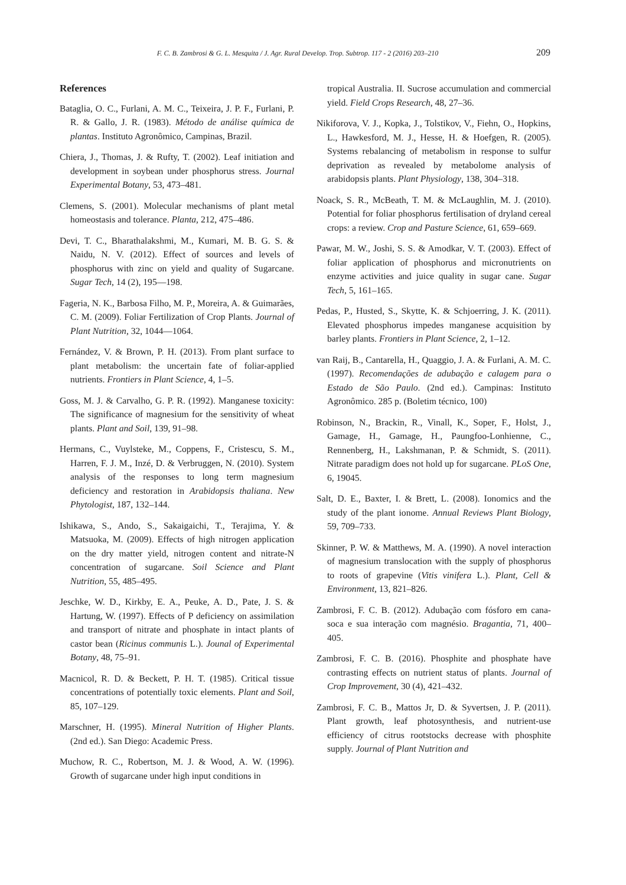F. C. B. Zambrosi & G. L. Mesquita / J. Agr. Rural Develop. Trop. Subtrop. 117 - 2 (2016) 203–210 209
References
Bataglia, O. C., Furlani, A. M. C., Teixeira, J. P. F., Furlani, P. R. & Gallo, J. R. (1983). Método de análise química de plantas. Instituto Agronômico, Campinas, Brazil.
Chiera, J., Thomas, J. & Rufty, T. (2002). Leaf initiation and development in soybean under phosphorus stress. Journal Experimental Botany, 53, 473–481.
Clemens, S. (2001). Molecular mechanisms of plant metal homeostasis and tolerance. Planta, 212, 475–486.
Devi, T. C., Bharathalakshmi, M., Kumari, M. B. G. S. & Naidu, N. V. (2012). Effect of sources and levels of phosphorus with zinc on yield and quality of Sugarcane. Sugar Tech, 14 (2), 195—198.
Fageria, N. K., Barbosa Filho, M. P., Moreira, A. & Guimarães, C. M. (2009). Foliar Fertilization of Crop Plants. Journal of Plant Nutrition, 32, 1044—1064.
Fernández, V. & Brown, P. H. (2013). From plant surface to plant metabolism: the uncertain fate of foliar-applied nutrients. Frontiers in Plant Science, 4, 1–5.
Goss, M. J. & Carvalho, G. P. R. (1992). Manganese toxicity: The significance of magnesium for the sensitivity of wheat plants. Plant and Soil, 139, 91–98.
Hermans, C., Vuylsteke, M., Coppens, F., Cristescu, S. M., Harren, F. J. M., Inzé, D. & Verbruggen, N. (2010). System analysis of the responses to long term magnesium deficiency and restoration in Arabidopsis thaliana. New Phytologist, 187, 132–144.
Ishikawa, S., Ando, S., Sakaigaichi, T., Terajima, Y. & Matsuoka, M. (2009). Effects of high nitrogen application on the dry matter yield, nitrogen content and nitrate-N concentration of sugarcane. Soil Science and Plant Nutrition, 55, 485–495.
Jeschke, W. D., Kirkby, E. A., Peuke, A. D., Pate, J. S. & Hartung, W. (1997). Effects of P deficiency on assimilation and transport of nitrate and phosphate in intact plants of castor bean (Ricinus communis L.). Jounal of Experimental Botany, 48, 75–91.
Macnicol, R. D. & Beckett, P. H. T. (1985). Critical tissue concentrations of potentially toxic elements. Plant and Soil, 85, 107–129.
Marschner, H. (1995). Mineral Nutrition of Higher Plants. (2nd ed.). San Diego: Academic Press.
Muchow, R. C., Robertson, M. J. & Wood, A. W. (1996). Growth of sugarcane under high input conditions in
tropical Australia. II. Sucrose accumulation and commercial yield. Field Crops Research, 48, 27–36.
Nikiforova, V. J., Kopka, J., Tolstikov, V., Fiehn, O., Hopkins, L., Hawkesford, M. J., Hesse, H. & Hoefgen, R. (2005). Systems rebalancing of metabolism in response to sulfur deprivation as revealed by metabolome analysis of arabidopsis plants. Plant Physiology, 138, 304–318.
Noack, S. R., McBeath, T. M. & McLaughlin, M. J. (2010). Potential for foliar phosphorus fertilisation of dryland cereal crops: a review. Crop and Pasture Science, 61, 659–669.
Pawar, M. W., Joshi, S. S. & Amodkar, V. T. (2003). Effect of foliar application of phosphorus and micronutrients on enzyme activities and juice quality in sugar cane. Sugar Tech, 5, 161–165.
Pedas, P., Husted, S., Skytte, K. & Schjoerring, J. K. (2011). Elevated phosphorus impedes manganese acquisition by barley plants. Frontiers in Plant Science, 2, 1–12.
van Raij, B., Cantarella, H., Quaggio, J. A. & Furlani, A. M. C. (1997). Recomendações de adubação e calagem para o Estado de São Paulo. (2nd ed.). Campinas: Instituto Agronômico. 285 p. (Boletim técnico, 100)
Robinson, N., Brackin, R., Vinall, K., Soper, F., Holst, J., Gamage, H., Gamage, H., Paungfoo-Lonhienne, C., Rennenberg, H., Lakshmanan, P. & Schmidt, S. (2011). Nitrate paradigm does not hold up for sugarcane. PLoS One, 6, 19045.
Salt, D. E., Baxter, I. & Brett, L. (2008). Ionomics and the study of the plant ionome. Annual Reviews Plant Biology, 59, 709–733.
Skinner, P. W. & Matthews, M. A. (1990). A novel interaction of magnesium translocation with the supply of phosphorus to roots of grapevine (Vitis vinifera L.). Plant, Cell & Environment, 13, 821–826.
Zambrosi, F. C. B. (2012). Adubação com fósforo em cana-soca e sua interação com magnésio. Bragantia, 71, 400–405.
Zambrosi, F. C. B. (2016). Phosphite and phosphate have contrasting effects on nutrient status of plants. Journal of Crop Improvement, 30 (4), 421–432.
Zambrosi, F. C. B., Mattos Jr, D. & Syvertsen, J. P. (2011). Plant growth, leaf photosynthesis, and nutrient-use efficiency of citrus rootstocks decrease with phosphite supply. Journal of Plant Nutrition and